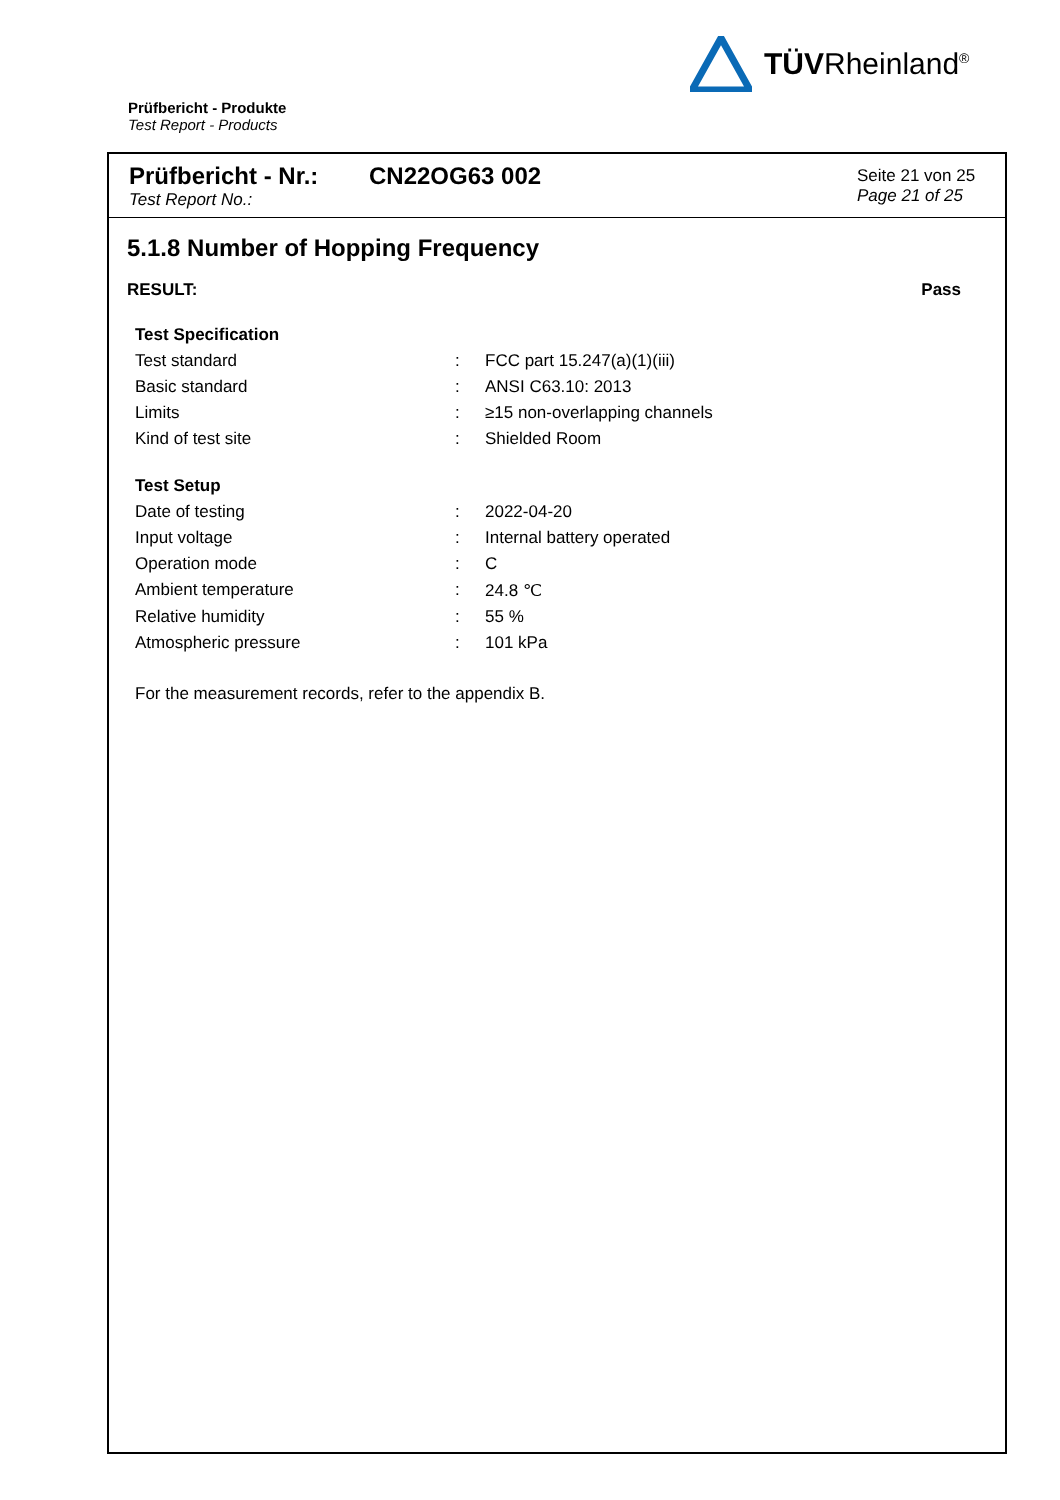TÜVRheinland<sup>®</sup>
Prüfbericht - Produkte
Test Report - Products
Prüfbericht - Nr.:
Test Report No.:
CN22OG63 002
Seite 21 von 25
Page 21 of 25
5.1.8 Number of Hopping Frequency
RESULT: Pass
| Test Specification | | |
| Test standard | : | FCC part 15.247(a)(1)(iii) |
| Basic standard | : | ANSI C63.10: 2013 |
| Limits | : | ≥15 non-overlapping channels |
| Kind of test site | : | Shielded Room |
| Test Setup | | |
| Date of testing | : | 2022-04-20 |
| Input voltage | : | Internal battery operated |
| Operation mode | : | C |
| Ambient temperature | : | 24.8 ℃ |
| Relative humidity | : | 55 % |
| Atmospheric pressure | : | 101 kPa |
For the measurement records, refer to the appendix B.